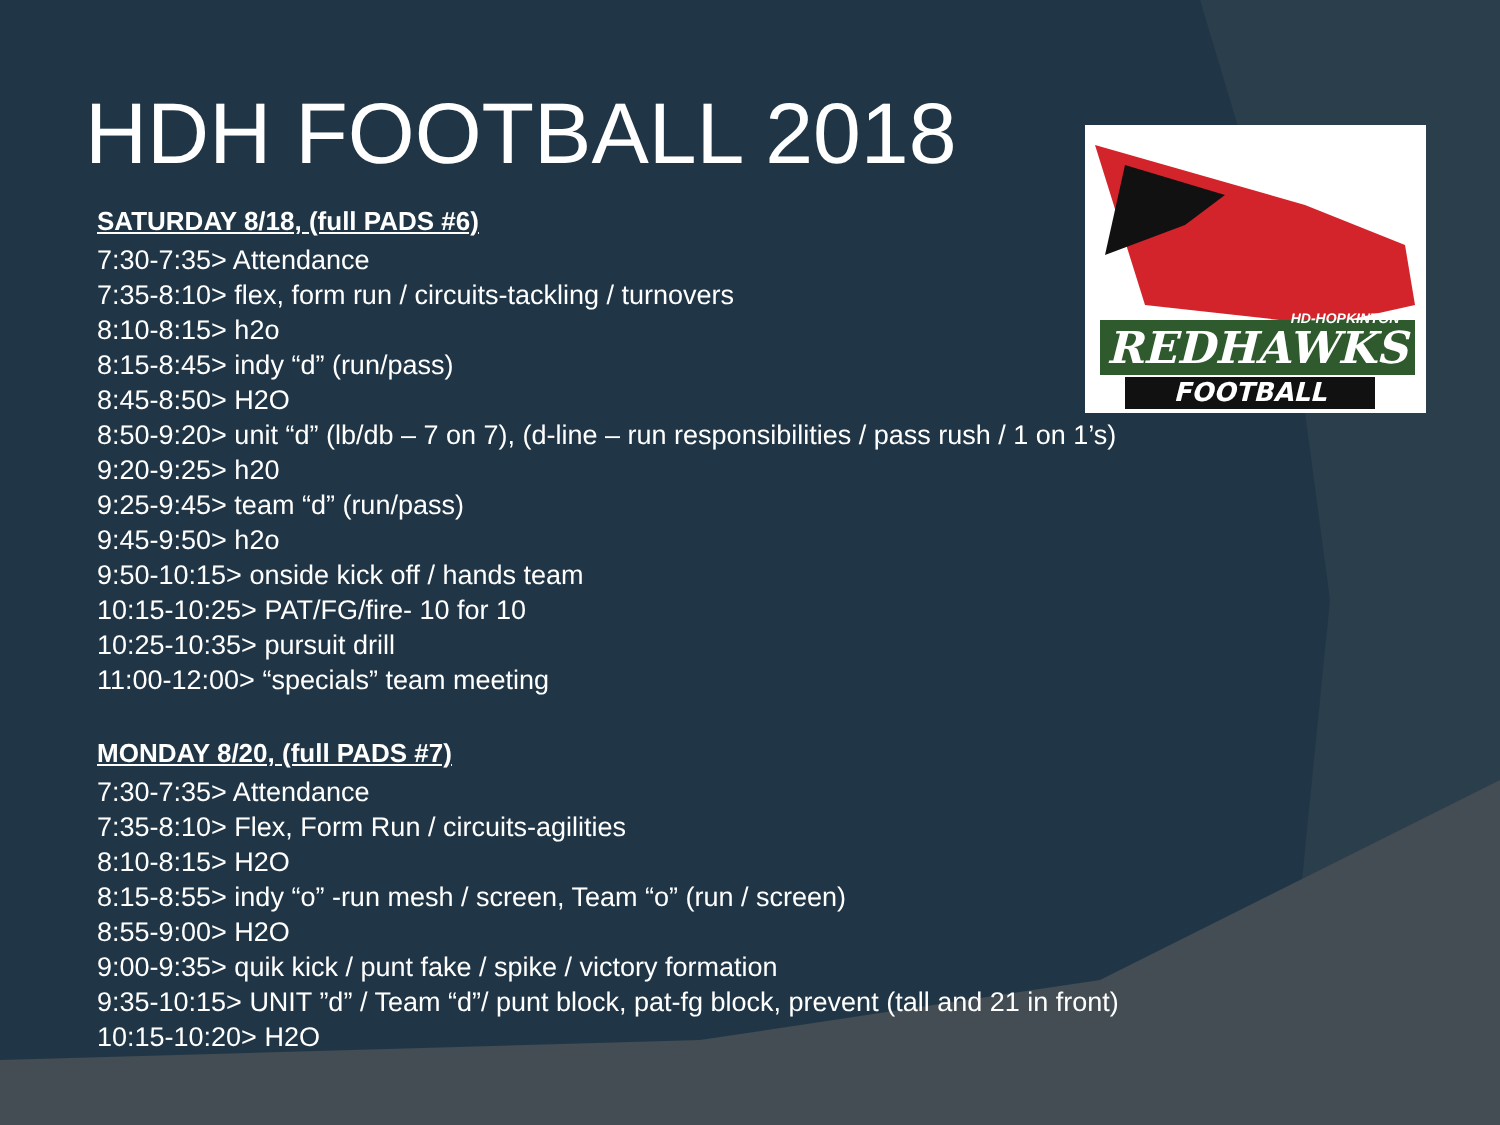FOOTBALL
REDHAWKS
HD-HOPKINTON
HDH FOOTBALL 2018
SATURDAY 8/18, (full PADS #6)
7:30-7:35> Attendance
7:35-8:10> flex, form run / circuits-tackling / turnovers
8:10-8:15> h2o
8:15-8:45> indy “d” (run/pass)
8:45-8:50> H2O
8:50-9:20> unit “d” (lb/db – 7 on 7), (d-line – run responsibilities / pass rush / 1 on 1’s)
9:20-9:25> h20
9:25-9:45> team “d” (run/pass)
9:45-9:50> h2o
9:50-10:15> onside kick off / hands team
10:15-10:25> PAT/FG/fire- 10 for 10
10:25-10:35> pursuit drill
11:00-12:00> “specials” team meeting
MONDAY 8/20, (full PADS #7)
7:30-7:35> Attendance
7:35-8:10> Flex, Form Run / circuits-agilities
8:10-8:15> H2O
8:15-8:55> indy “o” -run mesh / screen, Team “o” (run / screen)
8:55-9:00> H2O
9:00-9:35> quik kick / punt fake / spike / victory formation
9:35-10:15> UNIT ”d” / Team “d”/ punt block, pat-fg block, prevent (tall and 21 in front)
10:15-10:20> H2O